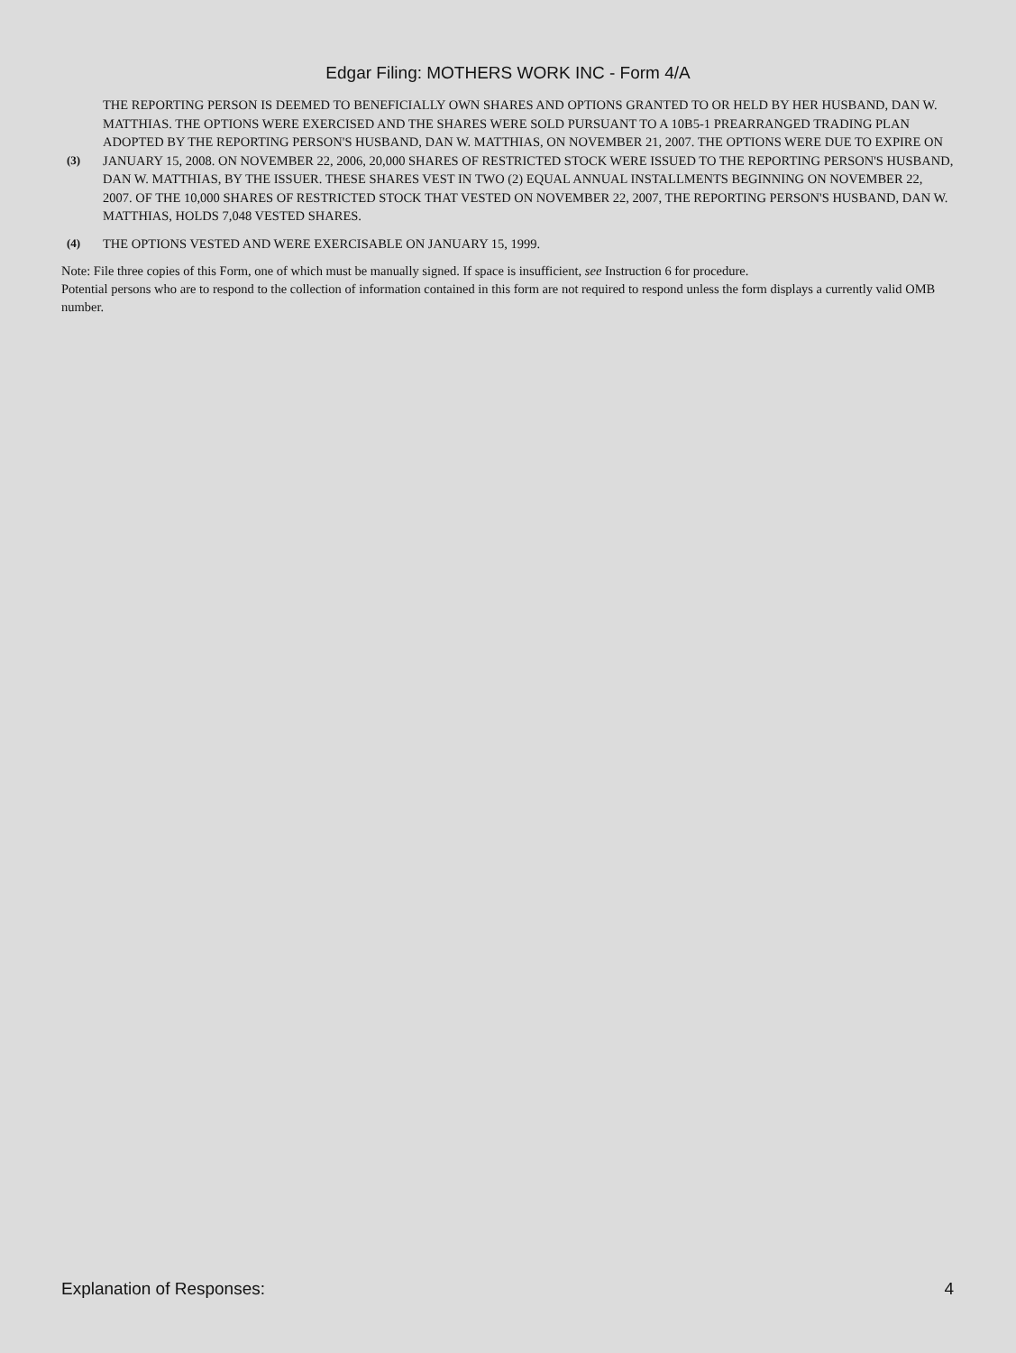Edgar Filing: MOTHERS WORK INC - Form 4/A
| (3) | THE REPORTING PERSON IS DEEMED TO BENEFICIALLY OWN SHARES AND OPTIONS GRANTED TO OR HELD BY HER HUSBAND, DAN W. MATTHIAS. THE OPTIONS WERE EXERCISED AND THE SHARES WERE SOLD PURSUANT TO A 10B5-1 PREARRANGED TRADING PLAN ADOPTED BY THE REPORTING PERSON'S HUSBAND, DAN W. MATTHIAS, ON NOVEMBER 21, 2007. THE OPTIONS WERE DUE TO EXPIRE ON JANUARY 15, 2008. ON NOVEMBER 22, 2006, 20,000 SHARES OF RESTRICTED STOCK WERE ISSUED TO THE REPORTING PERSON'S HUSBAND, DAN W. MATTHIAS, BY THE ISSUER. THESE SHARES VEST IN TWO (2) EQUAL ANNUAL INSTALLMENTS BEGINNING ON NOVEMBER 22, 2007. OF THE 10,000 SHARES OF RESTRICTED STOCK THAT VESTED ON NOVEMBER 22, 2007, THE REPORTING PERSON'S HUSBAND, DAN W. MATTHIAS, HOLDS 7,048 VESTED SHARES. |
| (4) | THE OPTIONS VESTED AND WERE EXERCISABLE ON JANUARY 15, 1999. |
Note: File three copies of this Form, one of which must be manually signed. If space is insufficient, see Instruction 6 for procedure.
Potential persons who are to respond to the collection of information contained in this form are not required to respond unless the form displays a currently valid OMB number.
Explanation of Responses: 4